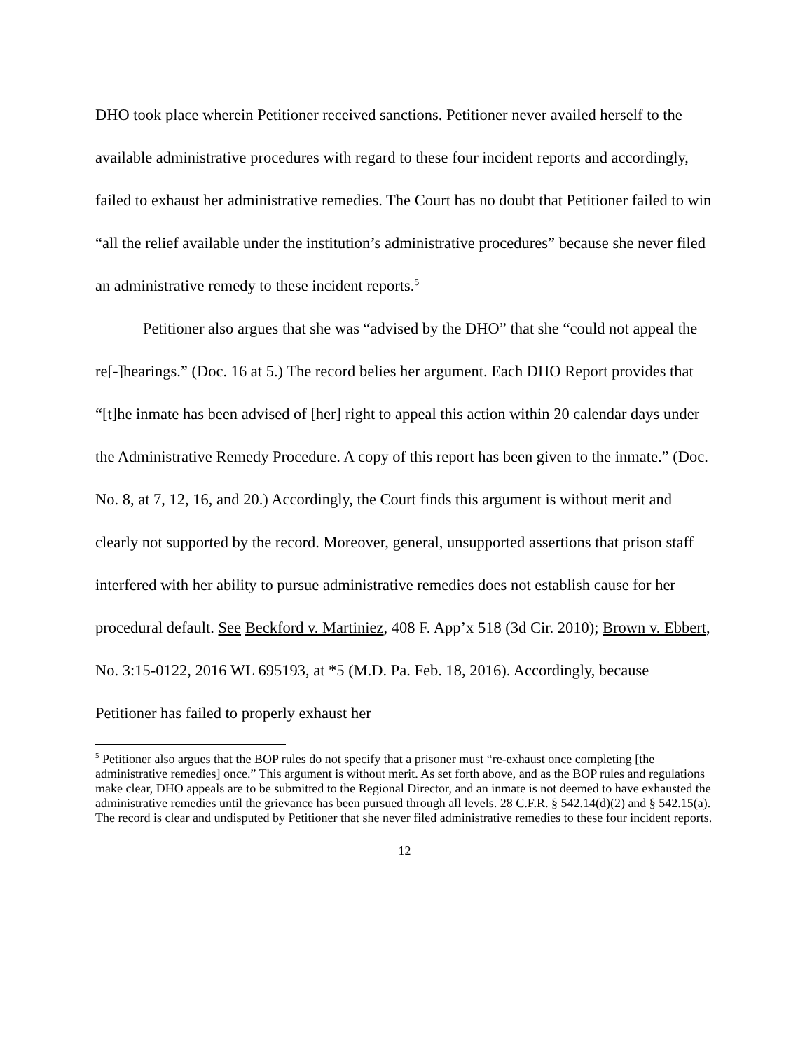DHO took place wherein Petitioner received sanctions. Petitioner never availed herself to the available administrative procedures with regard to these four incident reports and accordingly, failed to exhaust her administrative remedies. The Court has no doubt that Petitioner failed to win “all the relief available under the institution’s administrative procedures” because she never filed an administrative remedy to these incident reports.<sup>5</sup>
Petitioner also argues that she was “advised by the DHO” that she “could not appeal the re[-]hearings.” (Doc. 16 at 5.) The record belies her argument. Each DHO Report provides that “[t]he inmate has been advised of [her] right to appeal this action within 20 calendar days under the Administrative Remedy Procedure. A copy of this report has been given to the inmate.” (Doc. No. 8, at 7, 12, 16, and 20.) Accordingly, the Court finds this argument is without merit and clearly not supported by the record. Moreover, general, unsupported assertions that prison staff interfered with her ability to pursue administrative remedies does not establish cause for her procedural default. See Beckford v. Martiniez, 408 F. App’x 518 (3d Cir. 2010); Brown v. Ebbert, No. 3:15-0122, 2016 WL 695193, at *5 (M.D. Pa. Feb. 18, 2016). Accordingly, because Petitioner has failed to properly exhaust her
<sup>5</sup> Petitioner also argues that the BOP rules do not specify that a prisoner must “re-exhaust once completing [the administrative remedies] once.” This argument is without merit. As set forth above, and as the BOP rules and regulations make clear, DHO appeals are to be submitted to the Regional Director, and an inmate is not deemed to have exhausted the administrative remedies until the grievance has been pursued through all levels. 28 C.F.R. § 542.14(d)(2) and § 542.15(a). The record is clear and undisputed by Petitioner that she never filed administrative remedies to these four incident reports.
12